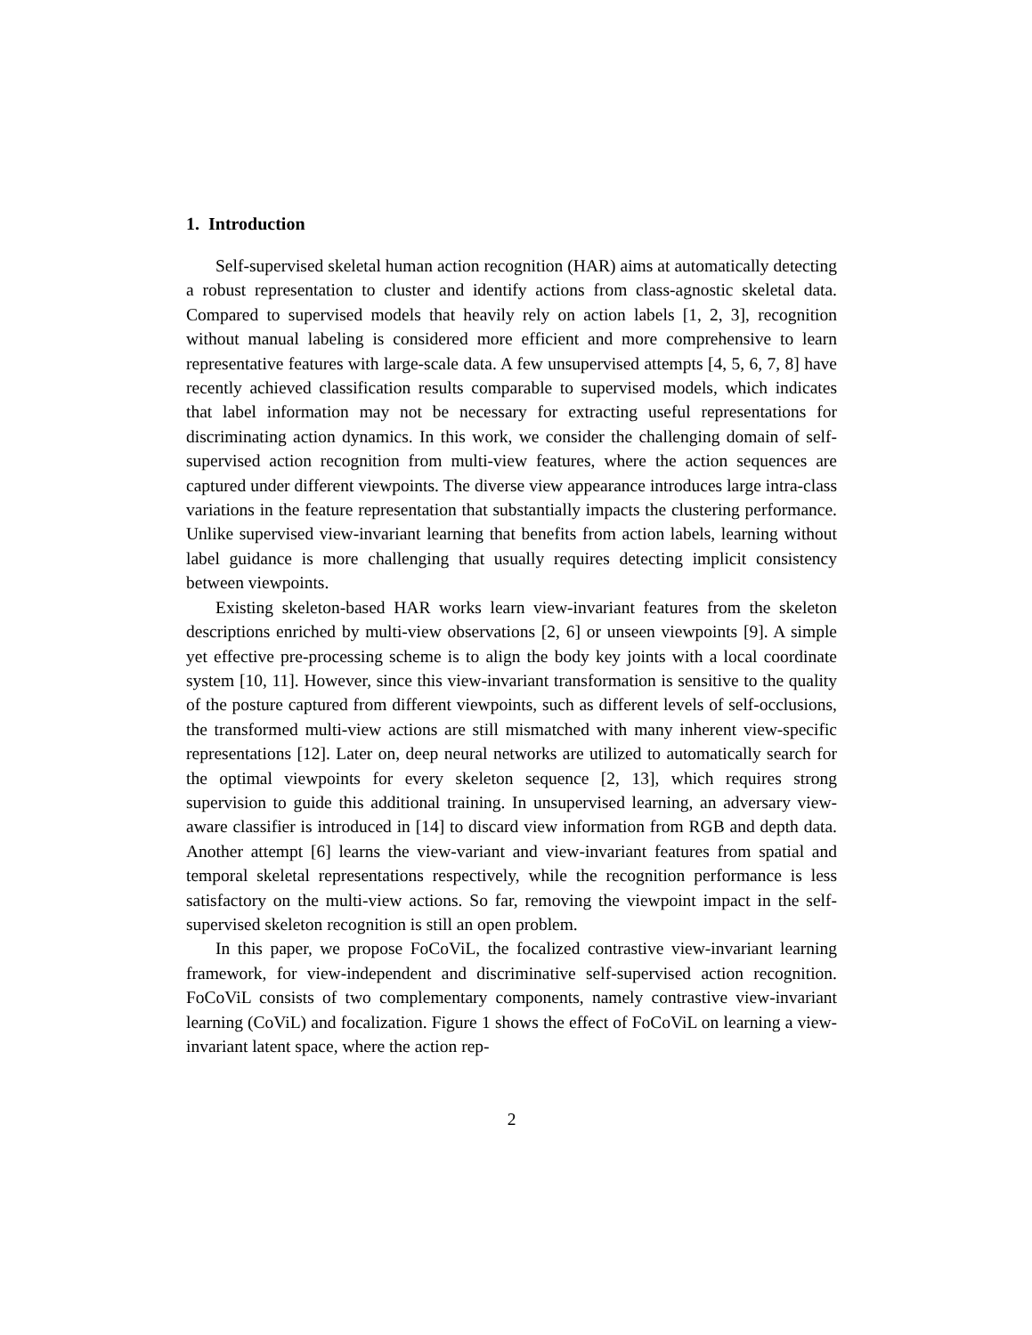1. Introduction
Self-supervised skeletal human action recognition (HAR) aims at automatically detecting a robust representation to cluster and identify actions from class-agnostic skeletal data. Compared to supervised models that heavily rely on action labels [1, 2, 3], recognition without manual labeling is considered more efficient and more comprehensive to learn representative features with large-scale data. A few unsupervised attempts [4, 5, 6, 7, 8] have recently achieved classification results comparable to supervised models, which indicates that label information may not be necessary for extracting useful representations for discriminating action dynamics. In this work, we consider the challenging domain of self-supervised action recognition from multi-view features, where the action sequences are captured under different viewpoints. The diverse view appearance introduces large intra-class variations in the feature representation that substantially impacts the clustering performance. Unlike supervised view-invariant learning that benefits from action labels, learning without label guidance is more challenging that usually requires detecting implicit consistency between viewpoints.
Existing skeleton-based HAR works learn view-invariant features from the skeleton descriptions enriched by multi-view observations [2, 6] or unseen viewpoints [9]. A simple yet effective pre-processing scheme is to align the body key joints with a local coordinate system [10, 11]. However, since this view-invariant transformation is sensitive to the quality of the posture captured from different viewpoints, such as different levels of self-occlusions, the transformed multi-view actions are still mismatched with many inherent view-specific representations [12]. Later on, deep neural networks are utilized to automatically search for the optimal viewpoints for every skeleton sequence [2, 13], which requires strong supervision to guide this additional training. In unsupervised learning, an adversary view-aware classifier is introduced in [14] to discard view information from RGB and depth data. Another attempt [6] learns the view-variant and view-invariant features from spatial and temporal skeletal representations respectively, while the recognition performance is less satisfactory on the multi-view actions. So far, removing the viewpoint impact in the self-supervised skeleton recognition is still an open problem.
In this paper, we propose FoCoViL, the focalized contrastive view-invariant learning framework, for view-independent and discriminative self-supervised action recognition. FoCoViL consists of two complementary components, namely contrastive view-invariant learning (CoViL) and focalization. Figure 1 shows the effect of FoCoViL on learning a view-invariant latent space, where the action rep-
2